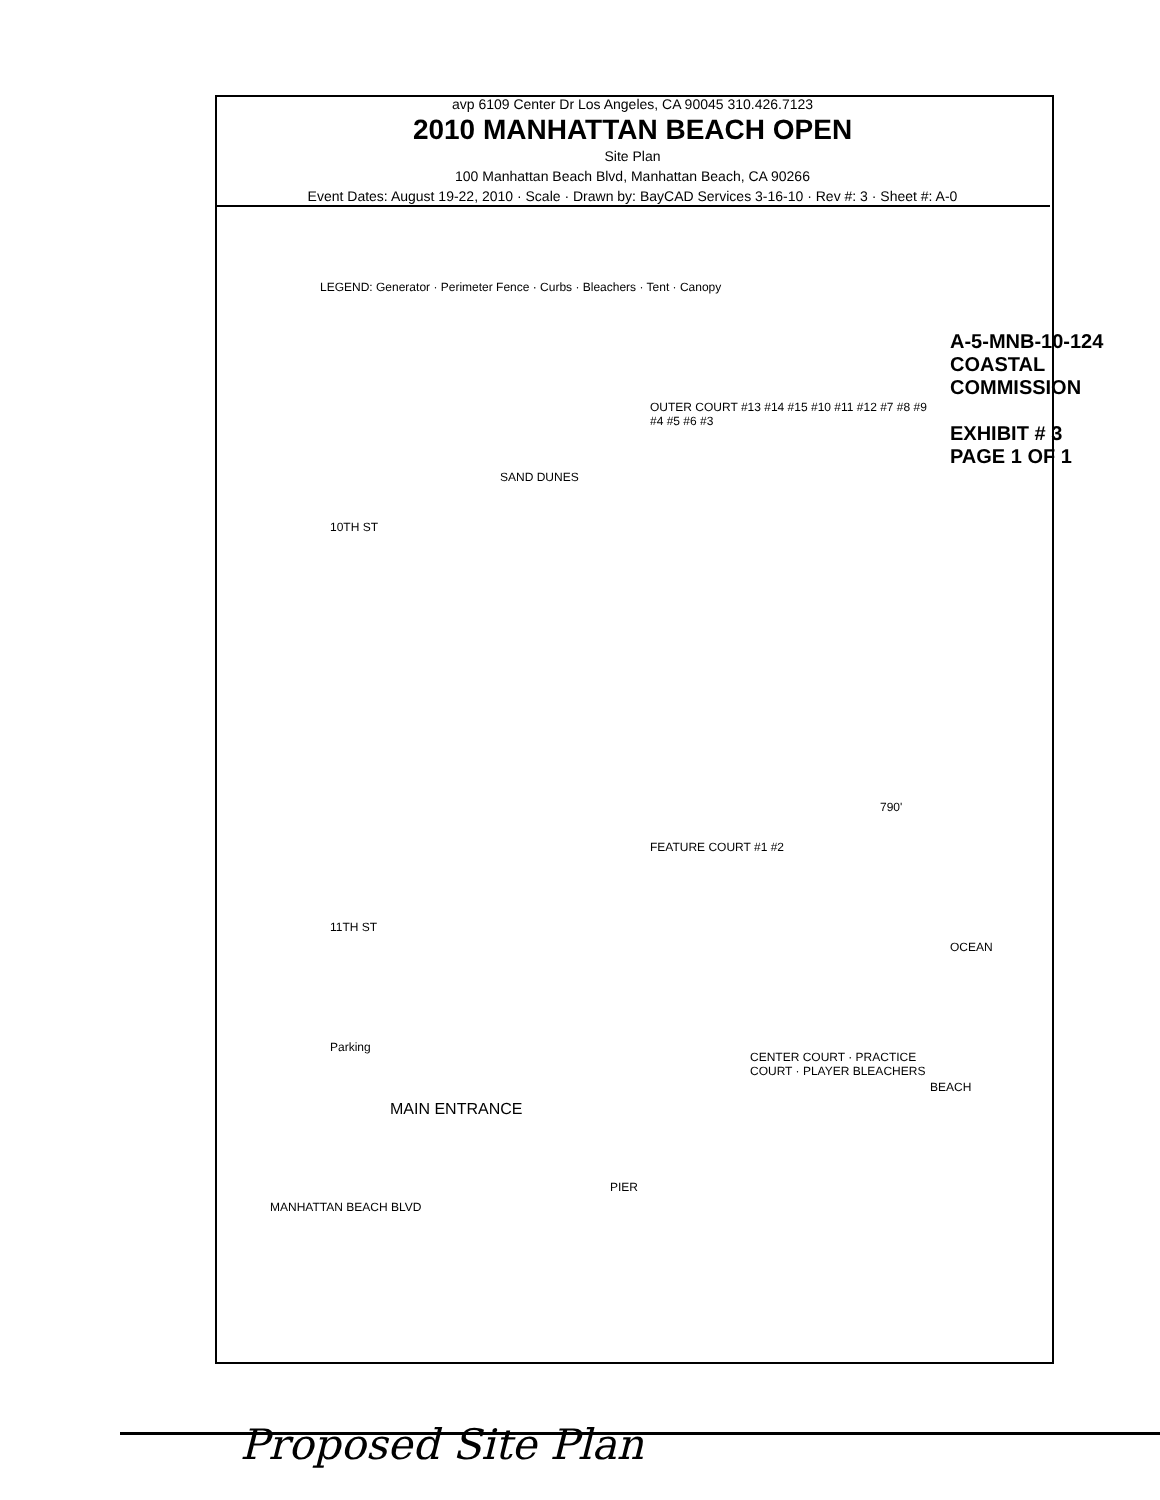avp 6109 Center Dr Los Angeles, CA 90045 310.426.7123
2010 MANHATTAN BEACH OPEN
Site Plan
100 Manhattan Beach Blvd, Manhattan Beach, CA 90266
Event Dates: August 19-22, 2010 · Scale · Drawn by: BayCAD Services 3-16-10 · Rev #: 3 · Sheet #: A-0
LEGEND: Generator · Perimeter Fence · Curbs · Bleachers · Tent · Canopy
10TH ST
11TH ST
Parking
MAIN ENTRANCE
SAND DUNES
OUTER COURT #13 #14 #15 #10 #11 #12 #7 #8 #9 #4 #5 #6 #3
FEATURE COURT #1 #2
CENTER COURT · PRACTICE COURT · PLAYER BLEACHERS
790'
OCEAN
BEACH
PIER
MANHATTAN BEACH BLVD
A-5-MNB-10-124
COASTAL COMMISSION
EXHIBIT # 3
PAGE 1 OF 1
Proposed Site Plan